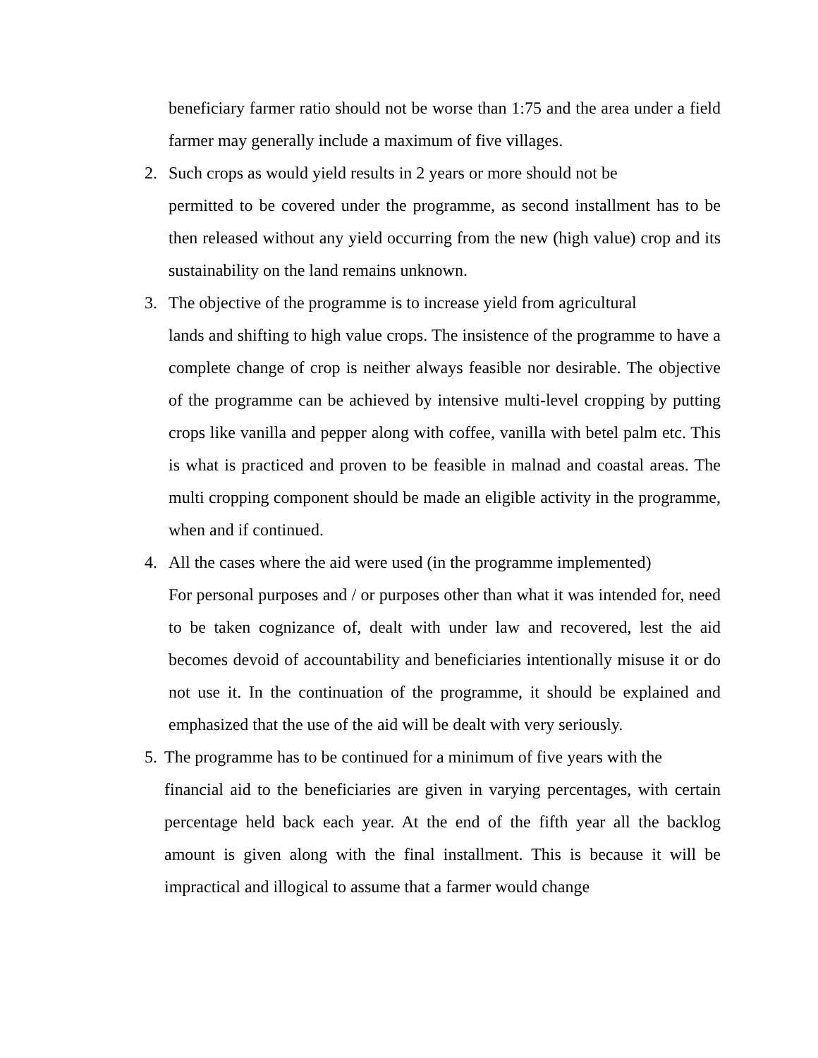beneficiary farmer ratio should not be worse than 1:75 and the area under a field farmer may generally include a maximum of five villages.
2. Such crops as would yield results in 2 years or more should not be
permitted to be covered under the programme, as second installment has to be then released without any yield occurring from the new (high value) crop and its sustainability on the land remains unknown.
3. The objective of the programme is to increase yield from agricultural
lands and shifting to high value crops. The insistence of the programme to have a complete change of crop is neither always feasible nor desirable. The objective of the programme can be achieved by intensive multi-level cropping by putting crops like vanilla and pepper along with coffee, vanilla with betel palm etc. This is what is practiced and proven to be feasible in malnad and coastal areas. The multi cropping component should be made an eligible activity in the programme, when and if continued.
4. All the cases where the aid were used (in the programme implemented)
For personal purposes and / or purposes other than what it was intended for, need to be taken cognizance of, dealt with under law and recovered, lest the aid becomes devoid of accountability and beneficiaries intentionally misuse it or do not use it. In the continuation of the programme, it should be explained and emphasized that the use of the aid will be dealt with very seriously.
5.
The programme has to be continued for a minimum of five years with the
financial aid to the beneficiaries are given in varying percentages, with certain percentage held back each year. At the end of the fifth year all the backlog amount is given along with the final installment. This is because it will be impractical and illogical to assume that a farmer would change